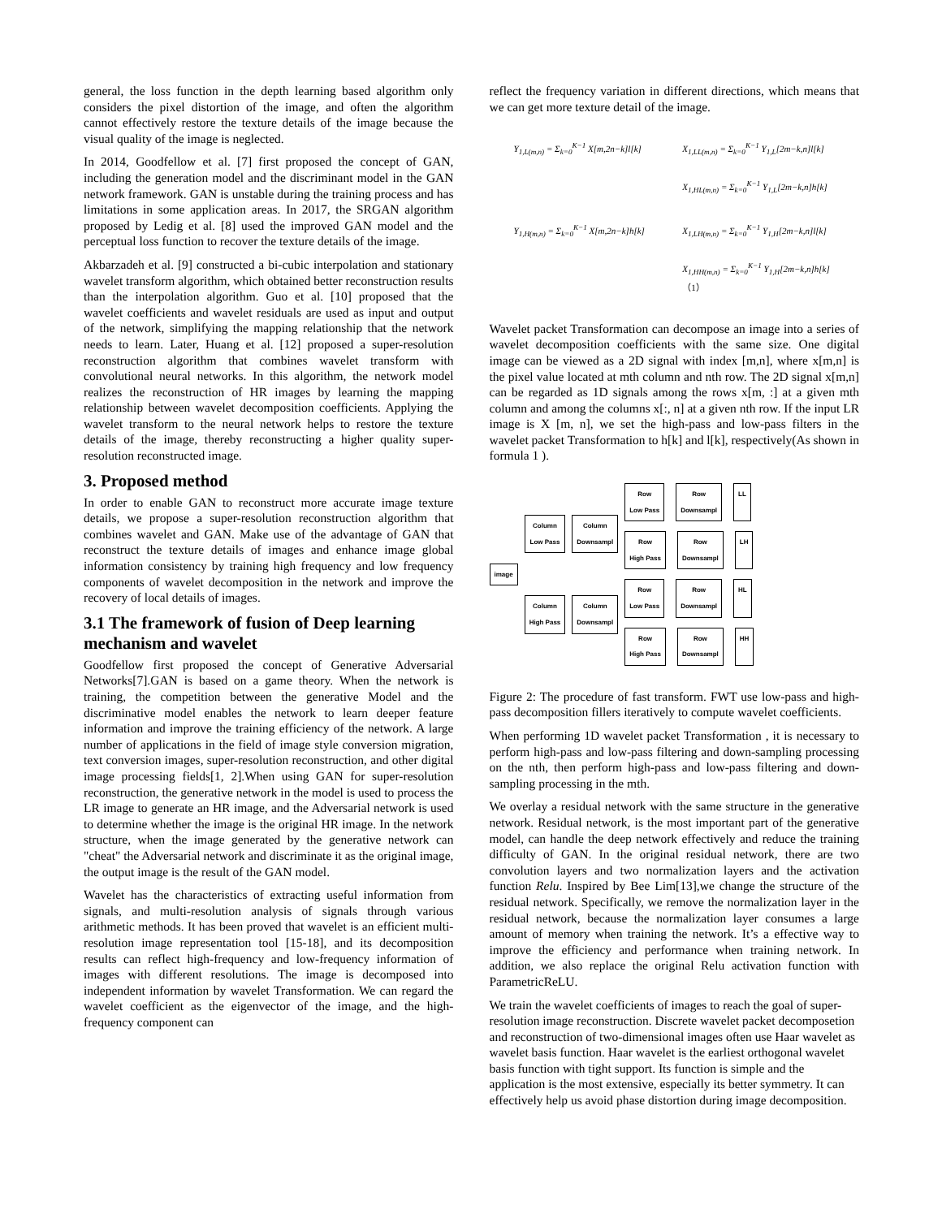general, the loss function in the depth learning based algorithm only considers the pixel distortion of the image, and often the algorithm cannot effectively restore the texture details of the image because the visual quality of the image is neglected.
In 2014, Goodfellow et al. [7] first proposed the concept of GAN, including the generation model and the discriminant model in the GAN network framework. GAN is unstable during the training process and has limitations in some application areas. In 2017, the SRGAN algorithm proposed by Ledig et al. [8] used the improved GAN model and the perceptual loss function to recover the texture details of the image.
Akbarzadeh et al. [9] constructed a bi-cubic interpolation and stationary wavelet transform algorithm, which obtained better reconstruction results than the interpolation algorithm. Guo et al. [10] proposed that the wavelet coefficients and wavelet residuals are used as input and output of the network, simplifying the mapping relationship that the network needs to learn. Later, Huang et al. [12] proposed a super-resolution reconstruction algorithm that combines wavelet transform with convolutional neural networks. In this algorithm, the network model realizes the reconstruction of HR images by learning the mapping relationship between wavelet decomposition coefficients. Applying the wavelet transform to the neural network helps to restore the texture details of the image, thereby reconstructing a higher quality super-resolution reconstructed image.
3. Proposed method
In order to enable GAN to reconstruct more accurate image texture details, we propose a super-resolution reconstruction algorithm that combines wavelet and GAN. Make use of the advantage of GAN that reconstruct the texture details of images and enhance image global information consistency by training high frequency and low frequency components of wavelet decomposition in the network and improve the recovery of local details of images.
3.1 The framework of fusion of Deep learning mechanism and wavelet
Goodfellow first proposed the concept of Generative Adversarial Networks[7].GAN is based on a game theory. When the network is training, the competition between the generative Model and the discriminative model enables the network to learn deeper feature information and improve the training efficiency of the network. A large number of applications in the field of image style conversion migration, text conversion images, super-resolution reconstruction, and other digital image processing fields[1, 2].When using GAN for super-resolution reconstruction, the generative network in the model is used to process the LR image to generate an HR image, and the Adversarial network is used to determine whether the image is the original HR image. In the network structure, when the image generated by the generative network can "cheat" the Adversarial network and discriminate it as the original image, the output image is the result of the GAN model.
Wavelet has the characteristics of extracting useful information from signals, and multi-resolution analysis of signals through various arithmetic methods. It has been proved that wavelet is an efficient multi-resolution image representation tool [15-18], and its decomposition results can reflect high-frequency and low-frequency information of images with different resolutions. The image is decomposed into independent information by wavelet Transformation. We can regard the wavelet coefficient as the eigenvector of the image, and the high-frequency component can
reflect the frequency variation in different directions, which means that we can get more texture detail of the image.
Y<sub>1,L(m,n)</sub> = Σ<sub>k=0</sub><sup>K−1</sup> X[m,2n−k]l[k]
X<sub>1,LL(m,n)</sub> = Σ<sub>k=0</sub><sup>K−1</sup> Y<sub>1,L</sub>[2m−k,n]l[k]
X<sub>1,HL(m,n)</sub> = Σ<sub>k=0</sub><sup>K−1</sup> Y<sub>1,L</sub>[2m−k,n]h[k]
Y<sub>1,H(m,n)</sub> = Σ<sub>k=0</sub><sup>K−1</sup> X[m,2n−k]h[k]
X<sub>1,LH(m,n)</sub> = Σ<sub>k=0</sub><sup>K−1</sup> Y<sub>1,H</sub>[2m−k,n]l[k]
X<sub>1,HH(m,n)</sub> = Σ<sub>k=0</sub><sup>K−1</sup> Y<sub>1,H</sub>[2m−k,n]h[k] （1）
Wavelet packet Transformation can decompose an image into a series of wavelet decomposition coefficients with the same size. One digital image can be viewed as a 2D signal with index [m,n], where x[m,n] is the pixel value located at mth column and nth row. The 2D signal x[m,n] can be regarded as 1D signals among the rows x[m, :] at a given mth column and among the columns x[:, n] at a given nth row. If the input LR image is X [m, n], we set the high-pass and low-pass filters in the wavelet packet Transformation to h[k] and l[k], respectively(As shown in formula 1 ).
image
Column
Low Pass
Column
High Pass
Column
Downsampl
Column
Downsampl
Row
Low Pass
Row
Downsampl
LL
Row
High Pass
Row
Downsampl
LH
Row
Low Pass
Row
Downsampl
HL
Row
High Pass
Row
Downsampl
HH
Figure 2: The procedure of fast transform. FWT use low-pass and high-pass decomposition fillers iteratively to compute wavelet coefficients.
When performing 1D wavelet packet Transformation , it is necessary to perform high-pass and low-pass filtering and down-sampling processing on the nth, then perform high-pass and low-pass filtering and down-sampling processing in the mth.
We overlay a residual network with the same structure in the generative network. Residual network, is the most important part of the generative model, can handle the deep network effectively and reduce the training difficulty of GAN. In the original residual network, there are two convolution layers and two normalization layers and the activation function Relu. Inspired by Bee Lim[13],we change the structure of the residual network. Specifically, we remove the normalization layer in the residual network, because the normalization layer consumes a large amount of memory when training the network. It’s a effective way to improve the efficiency and performance when training network. In addition, we also replace the original Relu activation function with ParametricReLU.
We train the wavelet coefficients of images to reach the goal of super-resolution image reconstruction. Discrete wavelet packet decomposetion and reconstruction of two-dimensional images often use Haar wavelet as wavelet basis function. Haar wavelet is the earliest orthogonal wavelet basis function with tight support. Its function is simple and the application is the most extensive, especially its better symmetry. It can effectively help us avoid phase distortion during image decomposition.